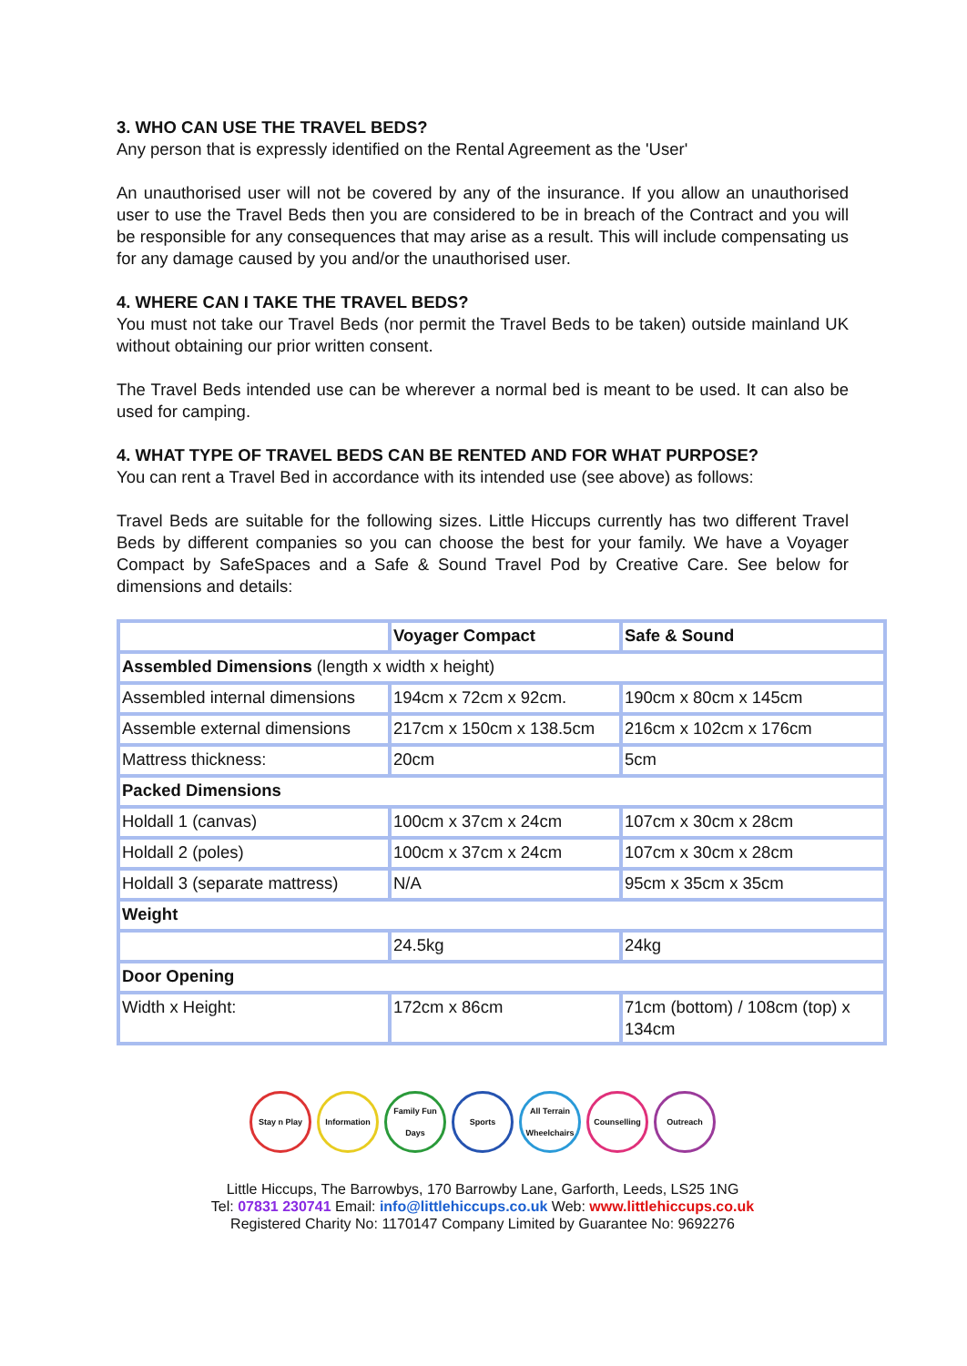3. WHO CAN USE THE TRAVEL BEDS?
Any person that is expressly identified on the Rental Agreement as the 'User'
An unauthorised user will not be covered by any of the insurance. If you allow an unauthorised user to use the Travel Beds then you are considered to be in breach of the Contract and you will be responsible for any consequences that may arise as a result. This will include compensating us for any damage caused by you and/or the unauthorised user.
4. WHERE CAN I TAKE THE TRAVEL BEDS?
You must not take our Travel Beds (nor permit the Travel Beds to be taken) outside mainland UK without obtaining our prior written consent.
The Travel Beds intended use can be wherever a normal bed is meant to be used. It can also be used for camping.
4. WHAT TYPE OF TRAVEL BEDS CAN BE RENTED AND FOR WHAT PURPOSE?
You can rent a Travel Bed in accordance with its intended use (see above) as follows:
Travel Beds are suitable for the following sizes. Little Hiccups currently has two different Travel Beds by different companies so you can choose the best for your family. We have a Voyager Compact by SafeSpaces and a Safe & Sound Travel Pod by Creative Care. See below for dimensions and details:
| | Voyager Compact | Safe & Sound |
| Assembled Dimensions (length x width x height) | | |
| Assembled internal dimensions | 194cm x 72cm x 92cm. | 190cm x 80cm x 145cm |
| Assemble external dimensions | 217cm x 150cm x 138.5cm | 216cm x 102cm x 176cm |
| Mattress thickness: | 20cm | 5cm |
| Packed Dimensions | | |
| Holdall 1 (canvas) | 100cm x 37cm x 24cm | 107cm x 30cm x 28cm |
| Holdall 2 (poles) | 100cm x 37cm x 24cm | 107cm x 30cm x 28cm |
| Holdall 3 (separate mattress) | N/A | 95cm x 35cm x 35cm |
| Weight | | |
| | 24.5kg | 24kg |
| Door Opening | | |
| Width x Height: | 172cm x 86cm | 71cm (bottom) / 108cm (top) x 134cm |
Stay n Play Information Family Fun Days
Sports All Terrain Wheelchairs
Counselling Outreach
Little Hiccups, The Barrowbys, 170 Barrowby Lane, Garforth, Leeds, LS25 1NG
Tel: 07831 230741 Email: info@littlehiccups.co.uk Web: www.littlehiccups.co.uk
Registered Charity No: 1170147 Company Limited by Guarantee No: 9692276